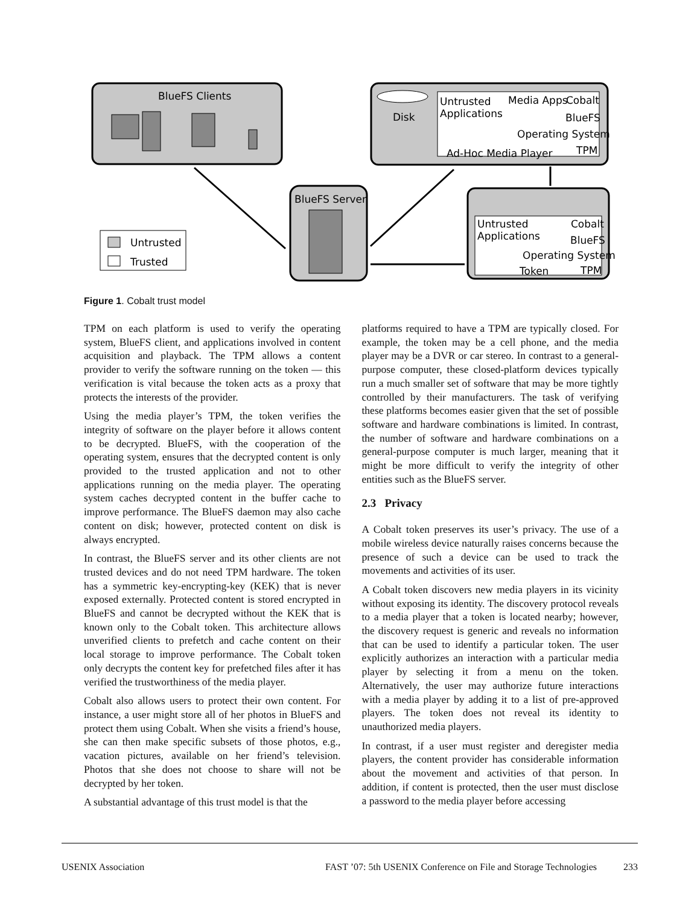BlueFS Clients
Disk
Untrusted
Applications
Media Apps
Cobalt
BlueFS
Operating System
Ad-Hoc Media Player
TPM
BlueFS Server
Untrusted
Applications
Cobalt
BlueFS
Operating System
Token
TPM
Untrusted
Trusted
Figure 1. Cobalt trust model
TPM on each platform is used to verify the operating system, BlueFS client, and applications involved in content acquisition and playback. The TPM allows a content provider to verify the software running on the token — this verification is vital because the token acts as a proxy that protects the interests of the provider.
Using the media player’s TPM, the token verifies the integrity of software on the player before it allows content to be decrypted. BlueFS, with the cooperation of the operating system, ensures that the decrypted content is only provided to the trusted application and not to other applications running on the media player. The operating system caches decrypted content in the buffer cache to improve performance. The BlueFS daemon may also cache content on disk; however, protected content on disk is always encrypted.
In contrast, the BlueFS server and its other clients are not trusted devices and do not need TPM hardware. The token has a symmetric key-encrypting-key (KEK) that is never exposed externally. Protected content is stored encrypted in BlueFS and cannot be decrypted without the KEK that is known only to the Cobalt token. This architecture allows unverified clients to prefetch and cache content on their local storage to improve performance. The Cobalt token only decrypts the content key for prefetched files after it has verified the trustworthiness of the media player.
Cobalt also allows users to protect their own content. For instance, a user might store all of her photos in BlueFS and protect them using Cobalt. When she visits a friend’s house, she can then make specific subsets of those photos, e.g., vacation pictures, available on her friend’s television. Photos that she does not choose to share will not be decrypted by her token.
A substantial advantage of this trust model is that the
platforms required to have a TPM are typically closed. For example, the token may be a cell phone, and the media player may be a DVR or car stereo. In contrast to a general-purpose computer, these closed-platform devices typically run a much smaller set of software that may be more tightly controlled by their manufacturers. The task of verifying these platforms becomes easier given that the set of possible software and hardware combinations is limited. In contrast, the number of software and hardware combinations on a general-purpose computer is much larger, meaning that it might be more difficult to verify the integrity of other entities such as the BlueFS server.
2.3 Privacy
A Cobalt token preserves its user’s privacy. The use of a mobile wireless device naturally raises concerns because the presence of such a device can be used to track the movements and activities of its user.
A Cobalt token discovers new media players in its vicinity without exposing its identity. The discovery protocol reveals to a media player that a token is located nearby; however, the discovery request is generic and reveals no information that can be used to identify a particular token. The user explicitly authorizes an interaction with a particular media player by selecting it from a menu on the token. Alternatively, the user may authorize future interactions with a media player by adding it to a list of pre-approved players. The token does not reveal its identity to unauthorized media players.
In contrast, if a user must register and deregister media players, the content provider has considerable information about the movement and activities of that person. In addition, if content is protected, then the user must disclose a password to the media player before accessing
USENIX Association FAST ’07: 5th USENIX Conference on File and Storage Technologies 233